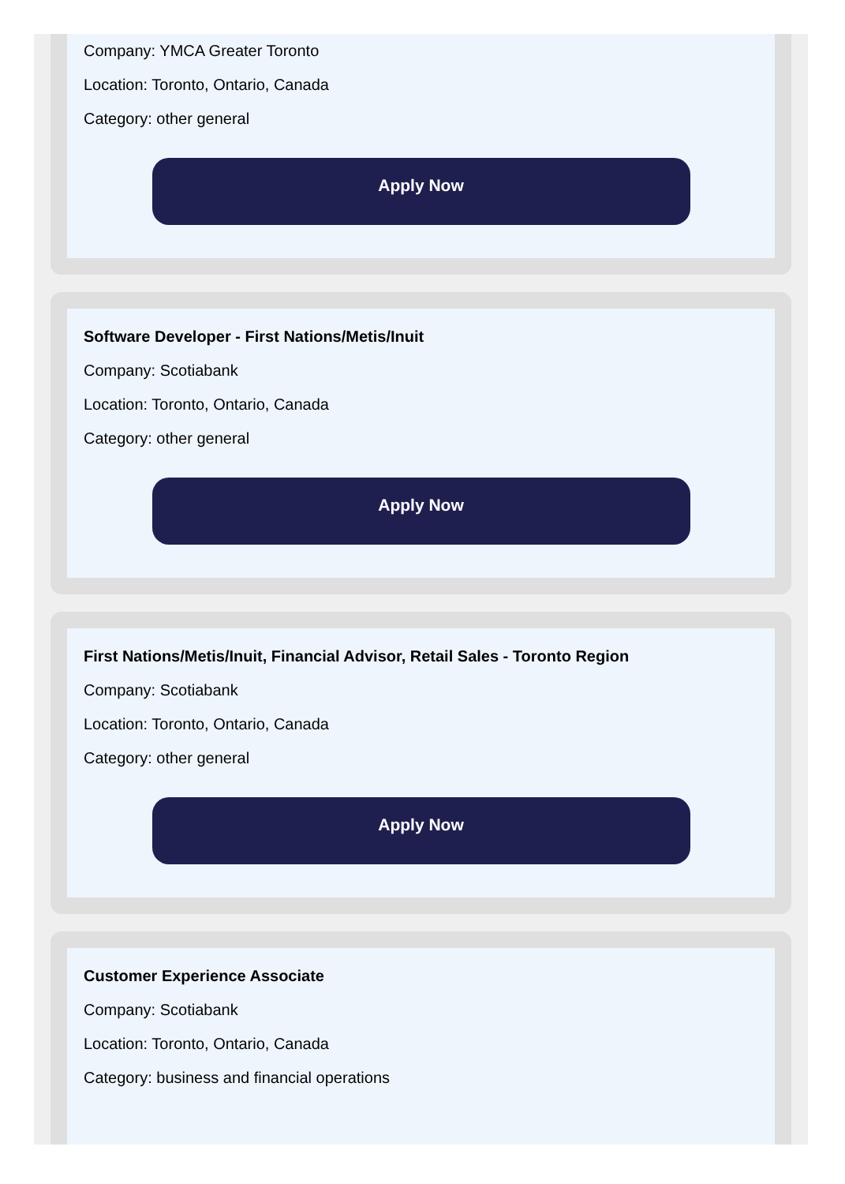Company: YMCA Greater Toronto
Location: Toronto, Ontario, Canada
Category: other general
Apply Now
Software Developer - First Nations/Metis/Inuit
Company: Scotiabank
Location: Toronto, Ontario, Canada
Category: other general
Apply Now
First Nations/Metis/Inuit, Financial Advisor, Retail Sales - Toronto Region
Company: Scotiabank
Location: Toronto, Ontario, Canada
Category: other general
Apply Now
Customer Experience Associate
Company: Scotiabank
Location: Toronto, Ontario, Canada
Category: business and financial operations